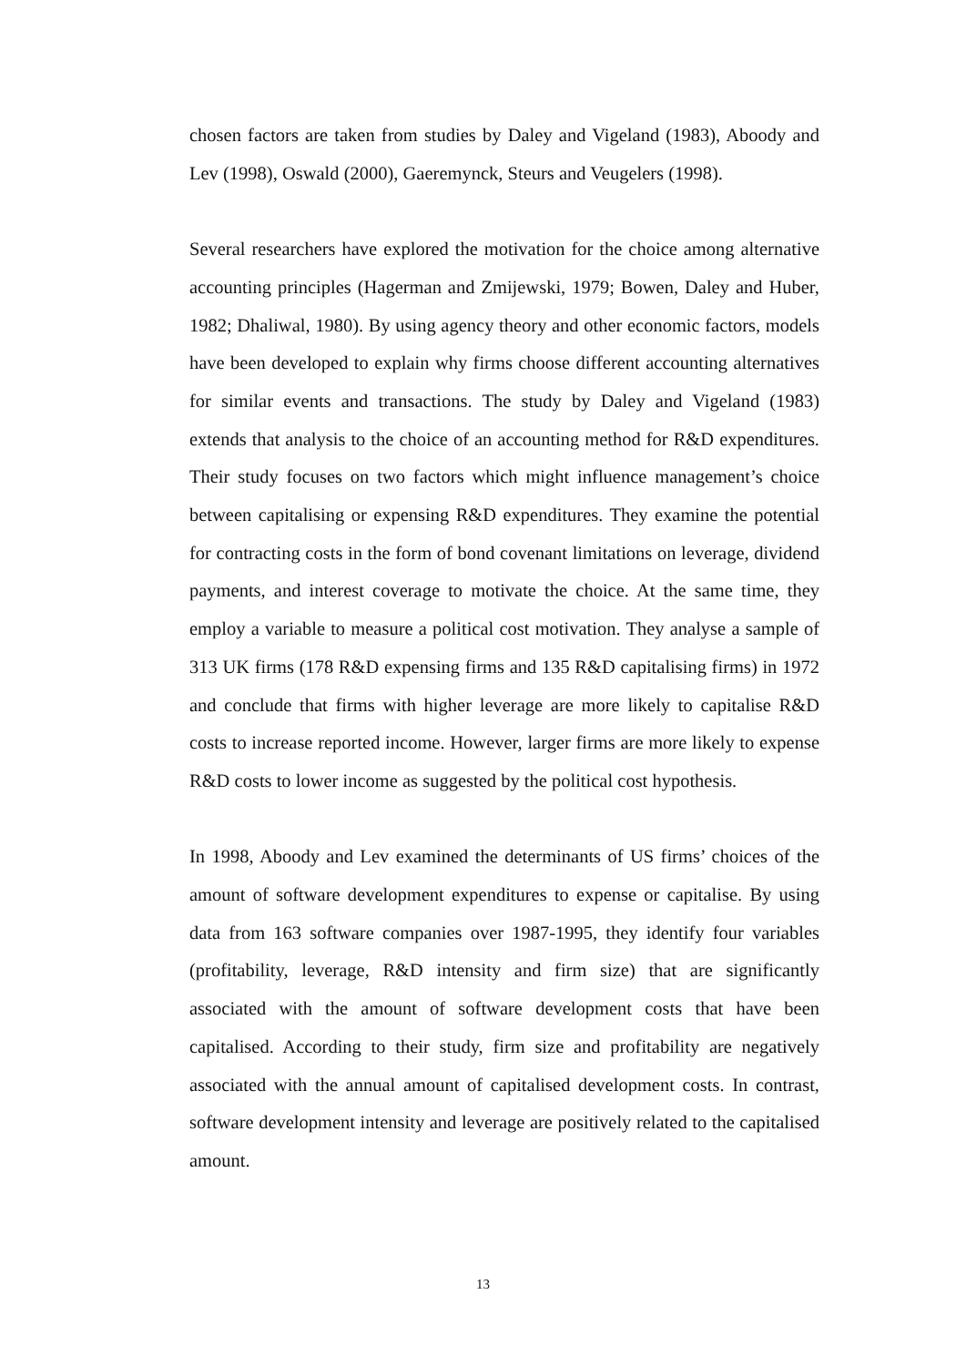chosen factors are taken from studies by Daley and Vigeland (1983), Aboody and Lev (1998), Oswald (2000), Gaeremynck, Steurs and Veugelers (1998).
Several researchers have explored the motivation for the choice among alternative accounting principles (Hagerman and Zmijewski, 1979; Bowen, Daley and Huber, 1982; Dhaliwal, 1980). By using agency theory and other economic factors, models have been developed to explain why firms choose different accounting alternatives for similar events and transactions. The study by Daley and Vigeland (1983) extends that analysis to the choice of an accounting method for R&D expenditures. Their study focuses on two factors which might influence management’s choice between capitalising or expensing R&D expenditures. They examine the potential for contracting costs in the form of bond covenant limitations on leverage, dividend payments, and interest coverage to motivate the choice. At the same time, they employ a variable to measure a political cost motivation. They analyse a sample of 313 UK firms (178 R&D expensing firms and 135 R&D capitalising firms) in 1972 and conclude that firms with higher leverage are more likely to capitalise R&D costs to increase reported income. However, larger firms are more likely to expense R&D costs to lower income as suggested by the political cost hypothesis.
In 1998, Aboody and Lev examined the determinants of US firms’ choices of the amount of software development expenditures to expense or capitalise. By using data from 163 software companies over 1987-1995, they identify four variables (profitability, leverage, R&D intensity and firm size) that are significantly associated with the amount of software development costs that have been capitalised. According to their study, firm size and profitability are negatively associated with the annual amount of capitalised development costs. In contrast, software development intensity and leverage are positively related to the capitalised amount.
13